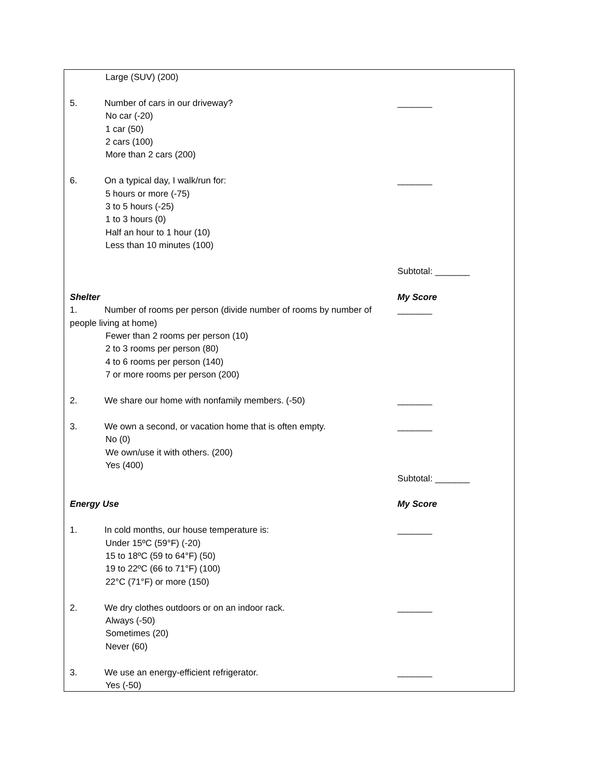Large (SUV) (200)
5. Number of cars in our driveway? _______
No car (-20)
1 car (50)
2 cars (100)
More than 2 cars (200)
6. On a typical day, I walk/run for: _______
5 hours or more (-75)
3 to 5 hours (-25)
1 to 3 hours (0)
Half an hour to 1 hour (10)
Less than 10 minutes (100)
Subtotal: _______
Shelter My Score
1. Number of rooms per person (divide number of rooms by number of people living at home)
_______
Fewer than 2 rooms per person (10)
2 to 3 rooms per person (80)
4 to 6 rooms per person (140)
7 or more rooms per person (200)
2. We share our home with nonfamily members. (-50) _______
3. We own a second, or vacation home that is often empty. _______
No (0)
We own/use it with others. (200)
Yes (400)
Subtotal: _______
Energy Use My Score
1. In cold months, our house temperature is: _______
Under 15ºC (59°F) (-20)
15 to 18ºC (59 to 64°F) (50)
19 to 22ºC (66 to 71°F) (100)
22°C (71°F) or more (150)
2. We dry clothes outdoors or on an indoor rack. _______
Always (-50)
Sometimes (20)
Never (60)
3. We use an energy-efficient refrigerator. _______
Yes (-50)